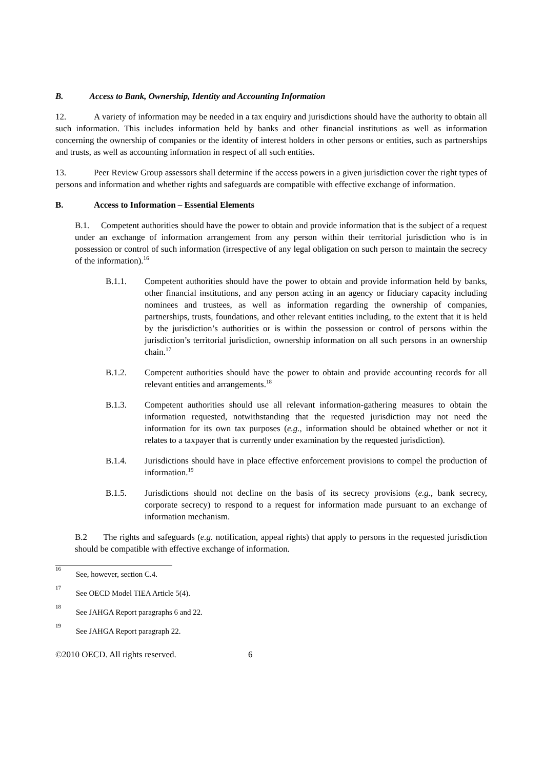B. Access to Bank, Ownership, Identity and Accounting Information
12. A variety of information may be needed in a tax enquiry and jurisdictions should have the authority to obtain all such information. This includes information held by banks and other financial institutions as well as information concerning the ownership of companies or the identity of interest holders in other persons or entities, such as partnerships and trusts, as well as accounting information in respect of all such entities.
13. Peer Review Group assessors shall determine if the access powers in a given jurisdiction cover the right types of persons and information and whether rights and safeguards are compatible with effective exchange of information.
B. Access to Information – Essential Elements
B.1. Competent authorities should have the power to obtain and provide information that is the subject of a request under an exchange of information arrangement from any person within their territorial jurisdiction who is in possession or control of such information (irrespective of any legal obligation on such person to maintain the secrecy of the information).<sup>16</sup>
B.1.1. Competent authorities should have the power to obtain and provide information held by banks, other financial institutions, and any person acting in an agency or fiduciary capacity including nominees and trustees, as well as information regarding the ownership of companies, partnerships, trusts, foundations, and other relevant entities including, to the extent that it is held by the jurisdiction’s authorities or is within the possession or control of persons within the jurisdiction’s territorial jurisdiction, ownership information on all such persons in an ownership chain.<sup>17</sup>
B.1.2. Competent authorities should have the power to obtain and provide accounting records for all relevant entities and arrangements.<sup>18</sup>
B.1.3. Competent authorities should use all relevant information-gathering measures to obtain the information requested, notwithstanding that the requested jurisdiction may not need the information for its own tax purposes (e.g., information should be obtained whether or not it relates to a taxpayer that is currently under examination by the requested jurisdiction).
B.1.4. Jurisdictions should have in place effective enforcement provisions to compel the production of information.<sup>19</sup>
B.1.5. Jurisdictions should not decline on the basis of its secrecy provisions (e.g., bank secrecy, corporate secrecy) to respond to a request for information made pursuant to an exchange of information mechanism.
B.2 The rights and safeguards (e.g. notification, appeal rights) that apply to persons in the requested jurisdiction should be compatible with effective exchange of information.
<sup>16</sup> See, however, section C.4.
<sup>17</sup> See OECD Model TIEA Article 5(4).
<sup>18</sup> See JAHGA Report paragraphs 6 and 22.
<sup>19</sup> See JAHGA Report paragraph 22.
©2010 OECD. All rights reserved. 6